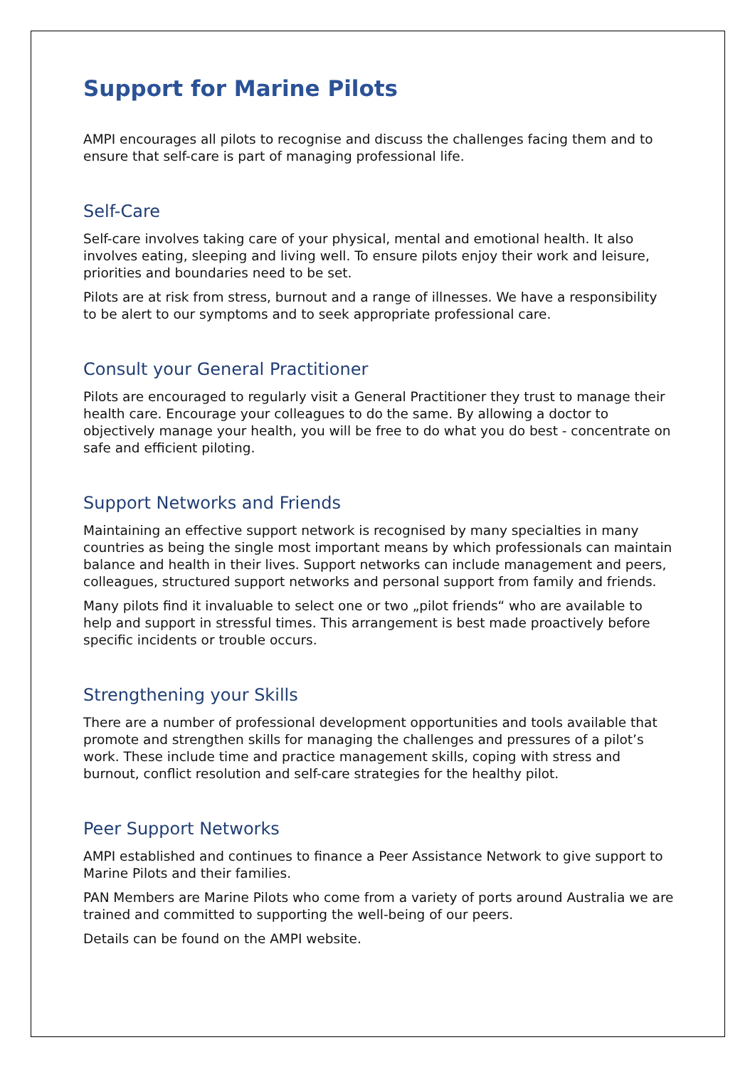Support for Marine Pilots
AMPI encourages all pilots to recognise and discuss the challenges facing them and to ensure that self-care is part of managing professional life.
Self-Care
Self-care involves taking care of your physical, mental and emotional health. It also involves eating, sleeping and living well. To ensure pilots enjoy their work and leisure, priorities and boundaries need to be set.
Pilots are at risk from stress, burnout and a range of illnesses. We have a responsibility to be alert to our symptoms and to seek appropriate professional care.
Consult your General Practitioner
Pilots are encouraged to regularly visit a General Practitioner they trust to manage their health care. Encourage your colleagues to do the same. By allowing a doctor to objectively manage your health, you will be free to do what you do best - concentrate on safe and efficient piloting.
Support Networks and Friends
Maintaining an effective support network is recognised by many specialties in many countries as being the single most important means by which professionals can maintain balance and health in their lives. Support networks can include management and peers, colleagues, structured support networks and personal support from family and friends.
Many pilots find it invaluable to select one or two „pilot friends“ who are available to help and support in stressful times. This arrangement is best made proactively before specific incidents or trouble occurs.
Strengthening your Skills
There are a number of professional development opportunities and tools available that promote and strengthen skills for managing the challenges and pressures of a pilot’s work. These include time and practice management skills, coping with stress and burnout, conflict resolution and self-care strategies for the healthy pilot.
Peer Support Networks
AMPI established and continues to finance a Peer Assistance Network to give support to Marine Pilots and their families.
PAN Members are Marine Pilots who come from a variety of ports around Australia we are trained and committed to supporting the well-being of our peers.
Details can be found on the AMPI website.